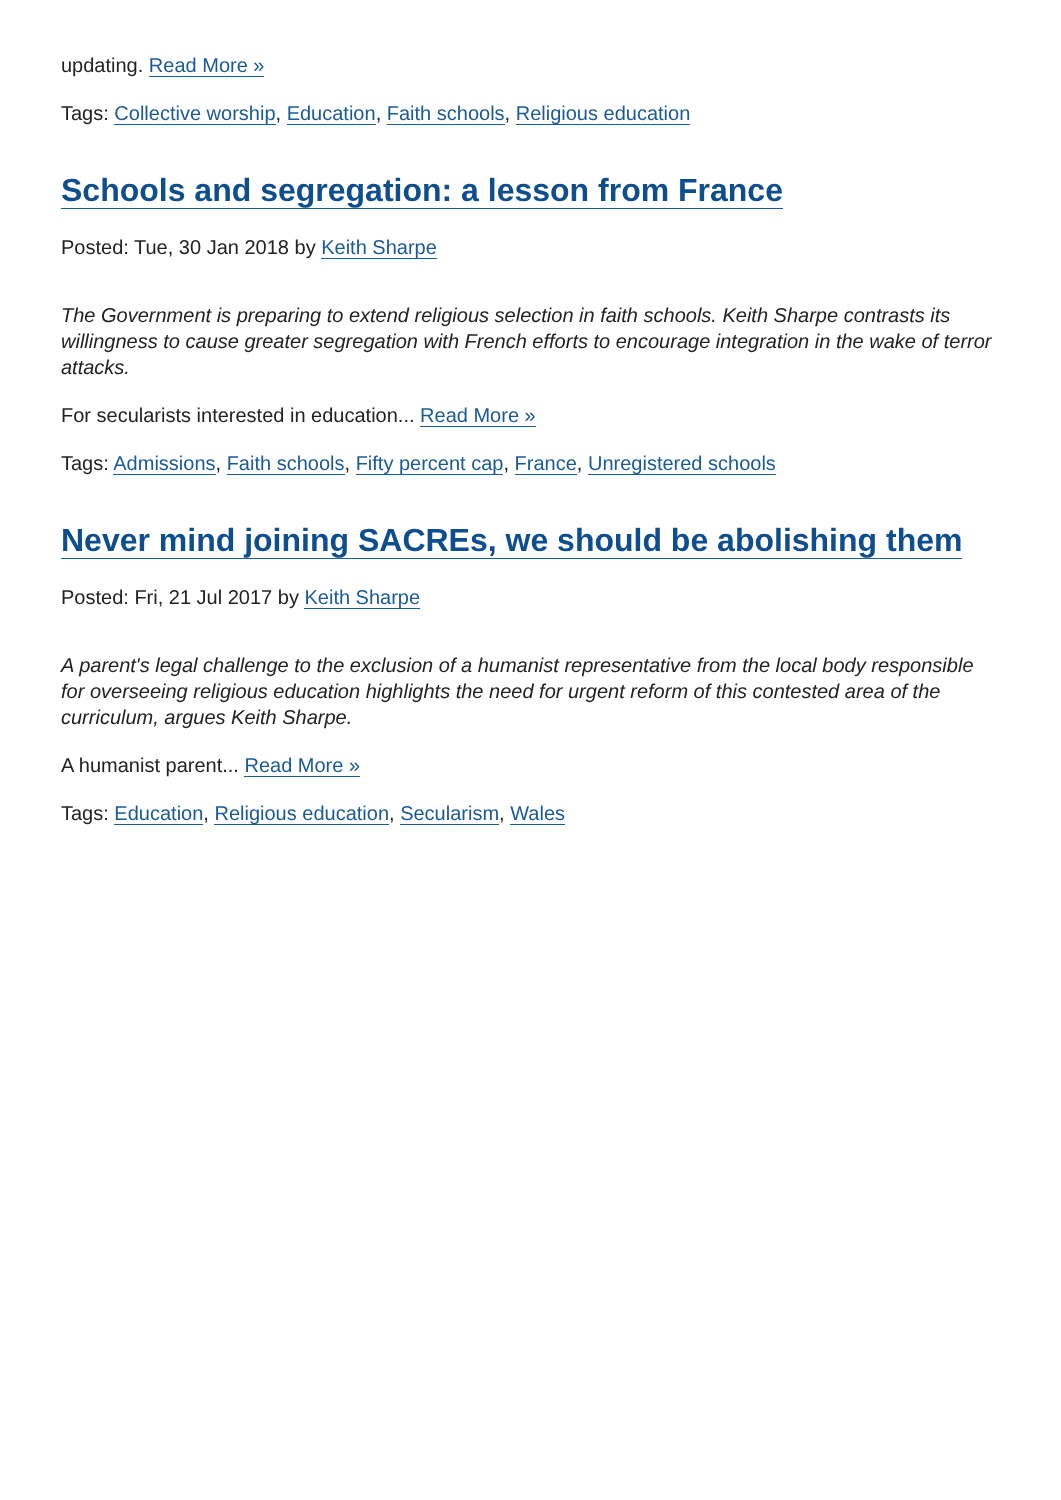updating. Read More »
Tags: Collective worship, Education, Faith schools, Religious education
Schools and segregation: a lesson from France
Posted: Tue, 30 Jan 2018 by Keith Sharpe
The Government is preparing to extend religious selection in faith schools. Keith Sharpe contrasts its willingness to cause greater segregation with French efforts to encourage integration in the wake of terror attacks.
For secularists interested in education... Read More »
Tags: Admissions, Faith schools, Fifty percent cap, France, Unregistered schools
Never mind joining SACREs, we should be abolishing them
Posted: Fri, 21 Jul 2017 by Keith Sharpe
A parent's legal challenge to the exclusion of a humanist representative from the local body responsible for overseeing religious education highlights the need for urgent reform of this contested area of the curriculum, argues Keith Sharpe.
A humanist parent... Read More »
Tags: Education, Religious education, Secularism, Wales